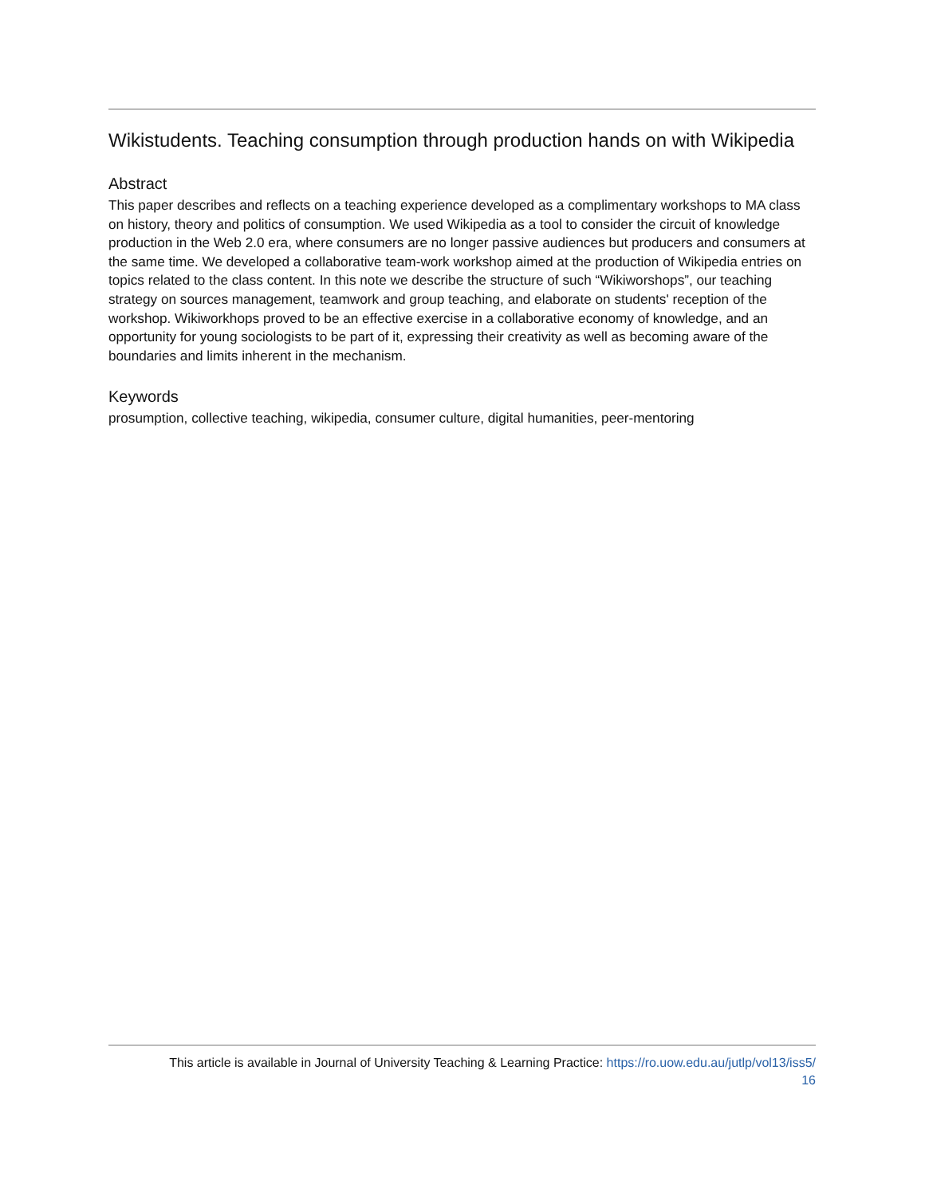Wikistudents. Teaching consumption through production hands on with Wikipedia
Abstract
This paper describes and reflects on a teaching experience developed as a complimentary workshops to MA class on history, theory and politics of consumption. We used Wikipedia as a tool to consider the circuit of knowledge production in the Web 2.0 era, where consumers are no longer passive audiences but producers and consumers at the same time. We developed a collaborative team-work workshop aimed at the production of Wikipedia entries on topics related to the class content. In this note we describe the structure of such “Wikiworshops”, our teaching strategy on sources management, teamwork and group teaching, and elaborate on students' reception of the workshop. Wikiworkhops proved to be an effective exercise in a collaborative economy of knowledge, and an opportunity for young sociologists to be part of it, expressing their creativity as well as becoming aware of the boundaries and limits inherent in the mechanism.
Keywords
prosumption, collective teaching, wikipedia, consumer culture, digital humanities, peer-mentoring
This article is available in Journal of University Teaching & Learning Practice: https://ro.uow.edu.au/jutlp/vol13/iss5/
16